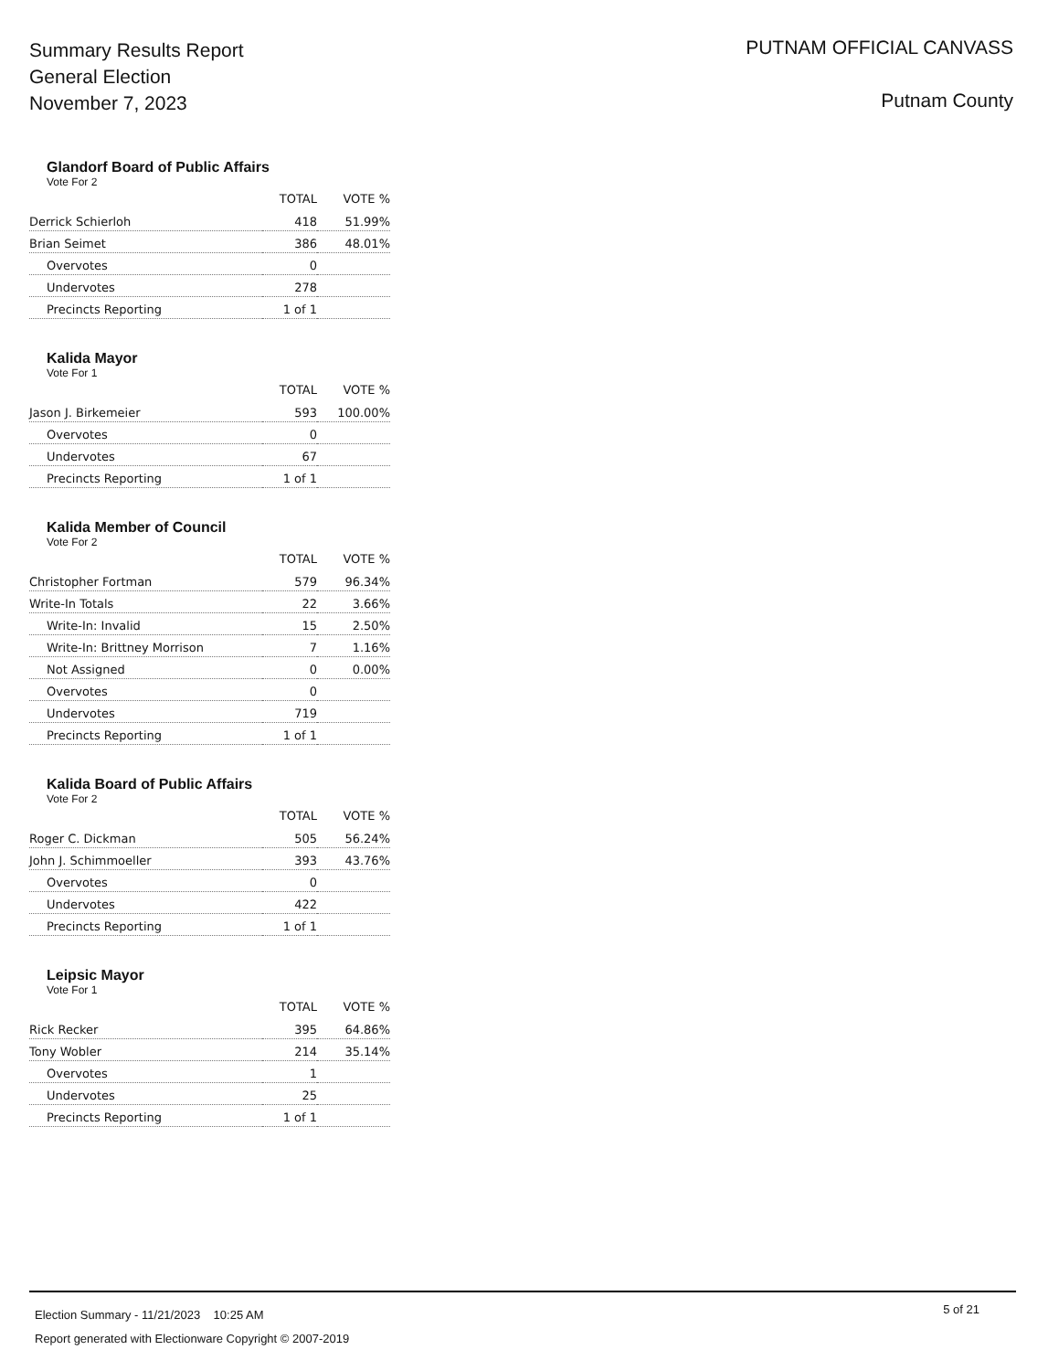Summary Results Report
General Election
November 7, 2023
PUTNAM OFFICIAL CANVASS
Putnam County
Glandorf Board of Public Affairs
Vote For 2
| | TOTAL | VOTE % |
| --- | --- | --- |
| Derrick Schierloh | 418 | 51.99% |
| Brian Seimet | 386 | 48.01% |
| Overvotes | 0 | |
| Undervotes | 278 | |
| Precincts Reporting | 1 of 1 | |
Kalida Mayor
Vote For 1
| | TOTAL | VOTE % |
| --- | --- | --- |
| Jason J. Birkemeier | 593 | 100.00% |
| Overvotes | 0 | |
| Undervotes | 67 | |
| Precincts Reporting | 1 of 1 | |
Kalida Member of Council
Vote For 2
| | TOTAL | VOTE % |
| --- | --- | --- |
| Christopher Fortman | 579 | 96.34% |
| Write-In Totals | 22 | 3.66% |
| Write-In: Invalid | 15 | 2.50% |
| Write-In: Brittney Morrison | 7 | 1.16% |
| Not Assigned | 0 | 0.00% |
| Overvotes | 0 | |
| Undervotes | 719 | |
| Precincts Reporting | 1 of 1 | |
Kalida Board of Public Affairs
Vote For 2
| | TOTAL | VOTE % |
| --- | --- | --- |
| Roger C. Dickman | 505 | 56.24% |
| John J. Schimmoeller | 393 | 43.76% |
| Overvotes | 0 | |
| Undervotes | 422 | |
| Precincts Reporting | 1 of 1 | |
Leipsic Mayor
Vote For 1
| | TOTAL | VOTE % |
| --- | --- | --- |
| Rick Recker | 395 | 64.86% |
| Tony Wobler | 214 | 35.14% |
| Overvotes | 1 | |
| Undervotes | 25 | |
| Precincts Reporting | 1 of 1 | |
Election Summary - 11/21/2023 10:25 AM
5 of 21
Report generated with Electionware Copyright © 2007-2019